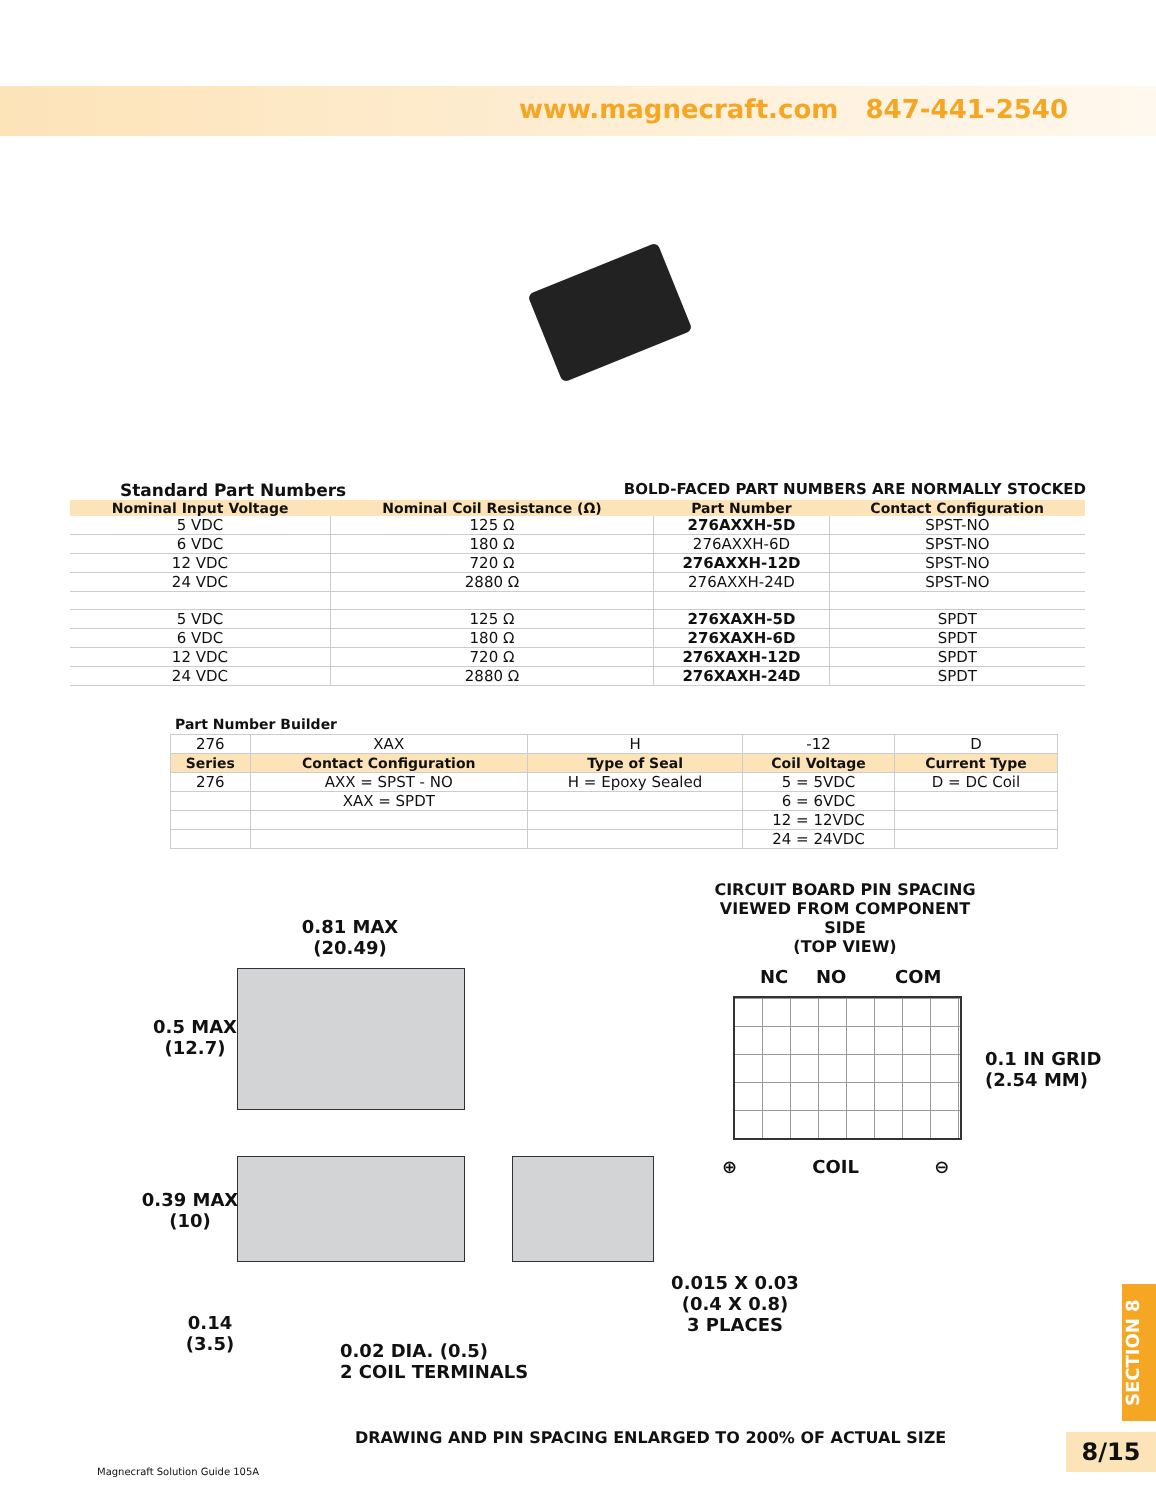www.magnecraft.com 847-441-2540
Standard Part Numbers BOLD-FACED PART NUMBERS ARE NORMALLY STOCKED
| Nominal Input Voltage | Nominal Coil Resistance (Ω) | Part Number | Contact Configuration |
| --- | --- | --- | --- |
| 5 VDC | 125 Ω | 276AXXH-5D | SPST-NO |
| 6 VDC | 180 Ω | 276AXXH-6D | SPST-NO |
| 12 VDC | 720 Ω | 276AXXH-12D | SPST-NO |
| 24 VDC | 2880 Ω | 276AXXH-24D | SPST-NO |
| 5 VDC | 125 Ω | 276XAXH-5D | SPDT |
| 6 VDC | 180 Ω | 276XAXH-6D | SPDT |
| 12 VDC | 720 Ω | 276XAXH-12D | SPDT |
| 24 VDC | 2880 Ω | 276XAXH-24D | SPDT |
Part Number Builder
| 276 | XAX | H | -12 | D |
| Series | Contact Configuration | Type of Seal | Coil Voltage | Current Type |
| 276 | AXX = SPST - NO | H = Epoxy Sealed | 5 = 5VDC | D = DC Coil |
| | XAX = SPDT | | 6 = 6VDC | |
| | | | 12 = 12VDC | |
| | | | 24 = 24VDC | |
0.81 MAX
(20.49)
0.5 MAX
(12.7)
0.39 MAX
(10)
0.14
(3.5)
0.02 DIA. (0.5)
2 COIL TERMINALS
0.015 X 0.03
(0.4 X 0.8)
3 PLACES
CIRCUIT BOARD PIN SPACING
VIEWED FROM COMPONENT SIDE
(TOP VIEW)
NC NO COM
0.1 IN GRID
(2.54 MM)
⊕ COIL ⊖
DRAWING AND PIN SPACING ENLARGED TO 200% OF ACTUAL SIZE
SECTION 8
8/15
Magnecraft Solution Guide 105A